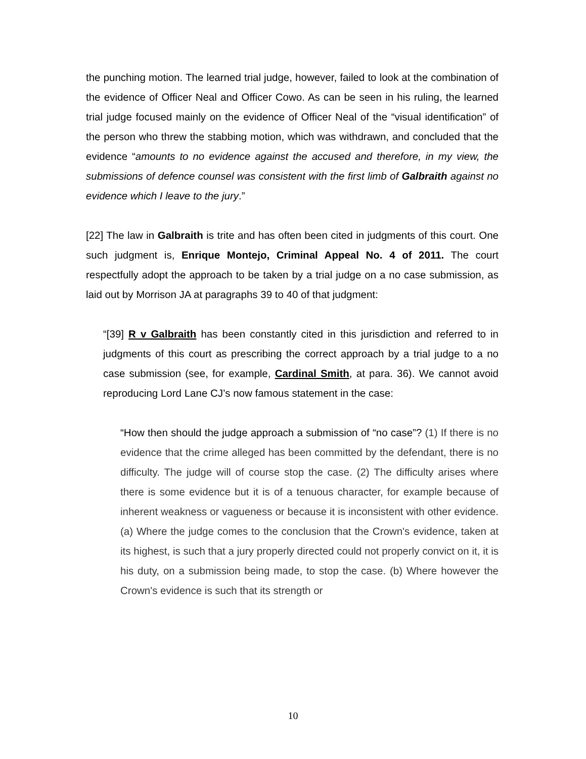the punching motion. The learned trial judge, however, failed to look at the combination of the evidence of Officer Neal and Officer Cowo. As can be seen in his ruling, the learned trial judge focused mainly on the evidence of Officer Neal of the “visual identification” of the person who threw the stabbing motion, which was withdrawn, and concluded that the evidence “amounts to no evidence against the accused and therefore, in my view, the submissions of defence counsel was consistent with the first limb of Galbraith against no evidence which I leave to the jury.”
[22] The law in Galbraith is trite and has often been cited in judgments of this court. One such judgment is, Enrique Montejo, Criminal Appeal No. 4 of 2011. The court respectfully adopt the approach to be taken by a trial judge on a no case submission, as laid out by Morrison JA at paragraphs 39 to 40 of that judgment:
“[39] R v Galbraith has been constantly cited in this jurisdiction and referred to in judgments of this court as prescribing the correct approach by a trial judge to a no case submission (see, for example, Cardinal Smith, at para. 36). We cannot avoid reproducing Lord Lane CJ’s now famous statement in the case:
“How then should the judge approach a submission of “no case”? (1) If there is no evidence that the crime alleged has been committed by the defendant, there is no difficulty. The judge will of course stop the case. (2) The difficulty arises where there is some evidence but it is of a tenuous character, for example because of inherent weakness or vagueness or because it is inconsistent with other evidence. (a) Where the judge comes to the conclusion that the Crown's evidence, taken at its highest, is such that a jury properly directed could not properly convict on it, it is his duty, on a submission being made, to stop the case. (b) Where however the Crown's evidence is such that its strength or
10